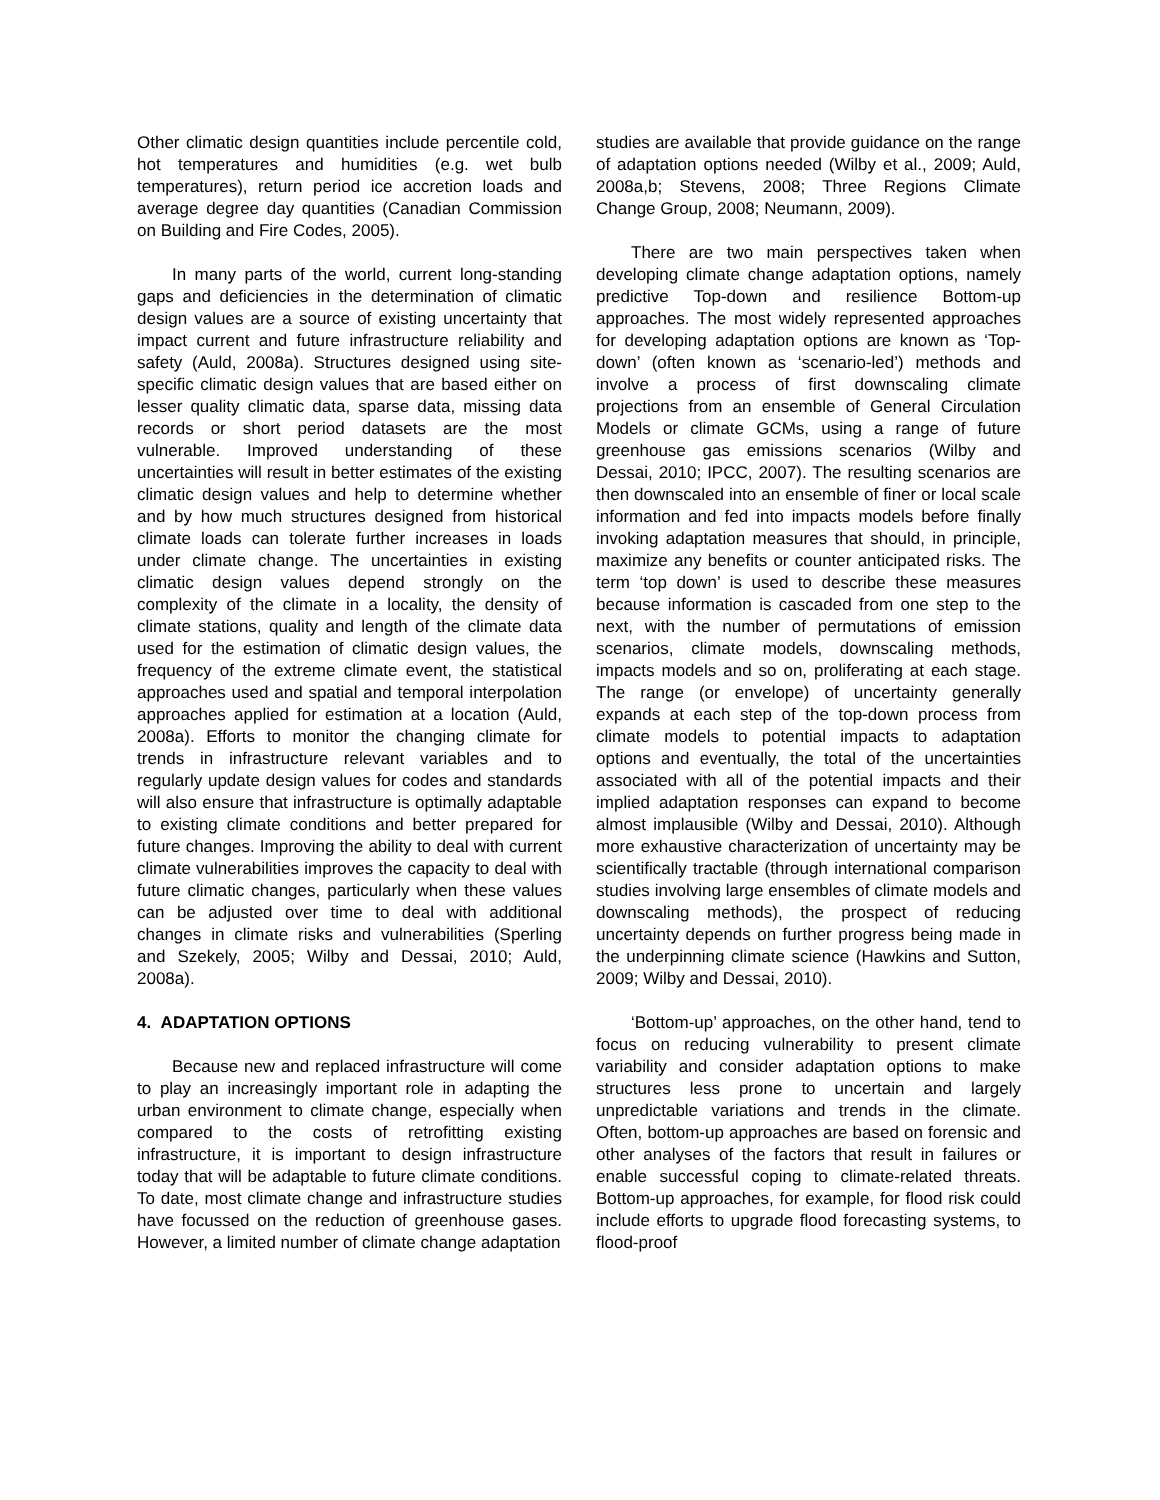Other climatic design quantities include percentile cold, hot temperatures and humidities (e.g. wet bulb temperatures), return period ice accretion loads and average degree day quantities (Canadian Commission on Building and Fire Codes, 2005).
In many parts of the world, current long-standing gaps and deficiencies in the determination of climatic design values are a source of existing uncertainty that impact current and future infrastructure reliability and safety (Auld, 2008a). Structures designed using site-specific climatic design values that are based either on lesser quality climatic data, sparse data, missing data records or short period datasets are the most vulnerable. Improved understanding of these uncertainties will result in better estimates of the existing climatic design values and help to determine whether and by how much structures designed from historical climate loads can tolerate further increases in loads under climate change. The uncertainties in existing climatic design values depend strongly on the complexity of the climate in a locality, the density of climate stations, quality and length of the climate data used for the estimation of climatic design values, the frequency of the extreme climate event, the statistical approaches used and spatial and temporal interpolation approaches applied for estimation at a location (Auld, 2008a). Efforts to monitor the changing climate for trends in infrastructure relevant variables and to regularly update design values for codes and standards will also ensure that infrastructure is optimally adaptable to existing climate conditions and better prepared for future changes. Improving the ability to deal with current climate vulnerabilities improves the capacity to deal with future climatic changes, particularly when these values can be adjusted over time to deal with additional changes in climate risks and vulnerabilities (Sperling and Szekely, 2005; Wilby and Dessai, 2010; Auld, 2008a).
4. ADAPTATION OPTIONS
Because new and replaced infrastructure will come to play an increasingly important role in adapting the urban environment to climate change, especially when compared to the costs of retrofitting existing infrastructure, it is important to design infrastructure today that will be adaptable to future climate conditions. To date, most climate change and infrastructure studies have focussed on the reduction of greenhouse gases. However, a limited number of climate change adaptation
studies are available that provide guidance on the range of adaptation options needed (Wilby et al., 2009; Auld, 2008a,b; Stevens, 2008; Three Regions Climate Change Group, 2008; Neumann, 2009).
There are two main perspectives taken when developing climate change adaptation options, namely predictive Top-down and resilience Bottom-up approaches. The most widely represented approaches for developing adaptation options are known as ‘Top-down’ (often known as ‘scenario-led’) methods and involve a process of first downscaling climate projections from an ensemble of General Circulation Models or climate GCMs, using a range of future greenhouse gas emissions scenarios (Wilby and Dessai, 2010; IPCC, 2007). The resulting scenarios are then downscaled into an ensemble of finer or local scale information and fed into impacts models before finally invoking adaptation measures that should, in principle, maximize any benefits or counter anticipated risks. The term ‘top down’ is used to describe these measures because information is cascaded from one step to the next, with the number of permutations of emission scenarios, climate models, downscaling methods, impacts models and so on, proliferating at each stage. The range (or envelope) of uncertainty generally expands at each step of the top-down process from climate models to potential impacts to adaptation options and eventually, the total of the uncertainties associated with all of the potential impacts and their implied adaptation responses can expand to become almost implausible (Wilby and Dessai, 2010). Although more exhaustive characterization of uncertainty may be scientifically tractable (through international comparison studies involving large ensembles of climate models and downscaling methods), the prospect of reducing uncertainty depends on further progress being made in the underpinning climate science (Hawkins and Sutton, 2009; Wilby and Dessai, 2010).
‘Bottom-up’ approaches, on the other hand, tend to focus on reducing vulnerability to present climate variability and consider adaptation options to make structures less prone to uncertain and largely unpredictable variations and trends in the climate. Often, bottom-up approaches are based on forensic and other analyses of the factors that result in failures or enable successful coping to climate-related threats. Bottom-up approaches, for example, for flood risk could include efforts to upgrade flood forecasting systems, to flood-proof